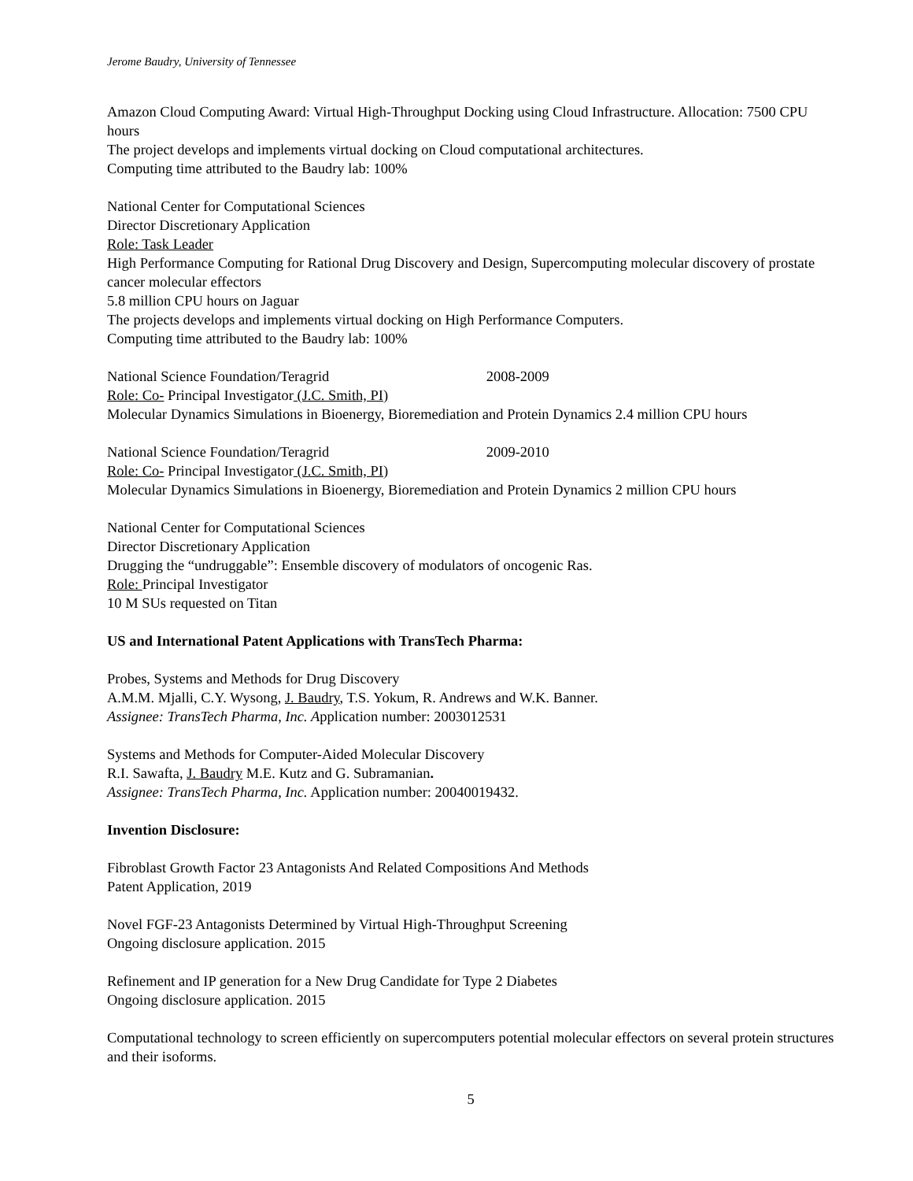Jerome Baudry, University of Tennessee
Amazon Cloud Computing Award: Virtual High-Throughput Docking using Cloud Infrastructure. Allocation: 7500 CPU hours
The project develops and implements virtual docking on Cloud computational architectures.
Computing time attributed to the Baudry lab: 100%
National Center for Computational Sciences
Director Discretionary Application
Role: Task Leader
High Performance Computing for Rational Drug Discovery and Design, Supercomputing molecular discovery of prostate cancer molecular effectors
5.8 million CPU hours on Jaguar
The projects develops and implements virtual docking on High Performance Computers.
Computing time attributed to the Baudry lab: 100%
National Science Foundation/Teragrid 2008-2009
Role: Co- Principal Investigator (J.C. Smith, PI)
Molecular Dynamics Simulations in Bioenergy, Bioremediation and Protein Dynamics 2.4 million CPU hours
National Science Foundation/Teragrid 2009-2010
Role: Co- Principal Investigator (J.C. Smith, PI)
Molecular Dynamics Simulations in Bioenergy, Bioremediation and Protein Dynamics 2 million CPU hours
National Center for Computational Sciences
Director Discretionary Application
Drugging the “undruggable”: Ensemble discovery of modulators of oncogenic Ras.
Role: Principal Investigator
10 M SUs requested on Titan
US and International Patent Applications with TransTech Pharma:
Probes, Systems and Methods for Drug Discovery
A.M.M. Mjalli, C.Y. Wysong, J. Baudry, T.S. Yokum, R. Andrews and W.K. Banner.
Assignee: TransTech Pharma, Inc. Application number: 2003012531
Systems and Methods for Computer-Aided Molecular Discovery
R.I. Sawafta, J. Baudry M.E. Kutz and G. Subramanian.
Assignee: TransTech Pharma, Inc. Application number: 20040019432.
Invention Disclosure:
Fibroblast Growth Factor 23 Antagonists And Related Compositions And Methods
Patent Application, 2019
Novel FGF-23 Antagonists Determined by Virtual High-Throughput Screening
Ongoing disclosure application. 2015
Refinement and IP generation for a New Drug Candidate for Type 2 Diabetes
Ongoing disclosure application. 2015
Computational technology to screen efficiently on supercomputers potential molecular effectors on several protein structures and their isoforms.
5